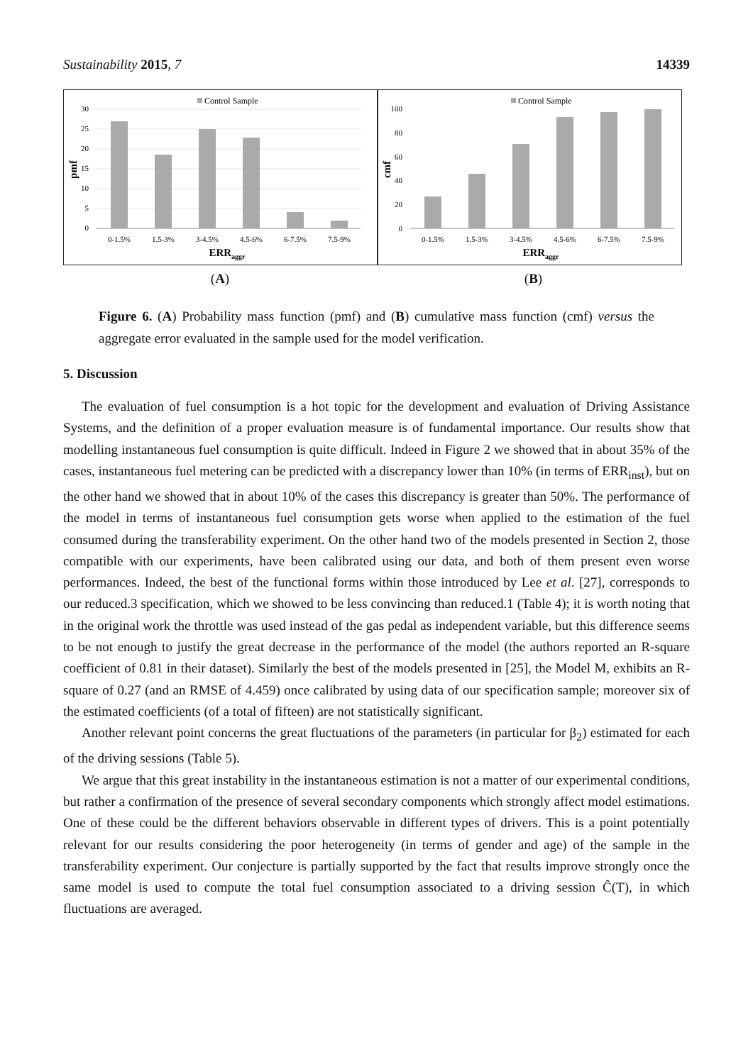Sustainability 2015, 7 14339
Control Sample
30
25
20
15
10
5
0
0-1.5%
1.5-3%
3-4.5%
4.5-6%
6-7.5%
7.5-9%
ERRaggr
pmf
(A)
Control Sample
100
80
60
40
20
0
0-1.5%
1.5-3%
3-4.5%
4.5-6%
6-7.5%
7.5-9%
ERRaggr
cmf
(B)
Figure 6. (A) Probability mass function (pmf) and (B) cumulative mass function (cmf) versus the aggregate error evaluated in the sample used for the model verification.
5. Discussion
The evaluation of fuel consumption is a hot topic for the development and evaluation of Driving Assistance Systems, and the definition of a proper evaluation measure is of fundamental importance. Our results show that modelling instantaneous fuel consumption is quite difficult. Indeed in Figure 2 we showed that in about 35% of the cases, instantaneous fuel metering can be predicted with a discrepancy lower than 10% (in terms of ERR<sub>inst</sub>), but on the other hand we showed that in about 10% of the cases this discrepancy is greater than 50%. The performance of the model in terms of instantaneous fuel consumption gets worse when applied to the estimation of the fuel consumed during the transferability experiment. On the other hand two of the models presented in Section 2, those compatible with our experiments, have been calibrated using our data, and both of them present even worse performances. Indeed, the best of the functional forms within those introduced by Lee et al. [27], corresponds to our reduced.3 specification, which we showed to be less convincing than reduced.1 (Table 4); it is worth noting that in the original work the throttle was used instead of the gas pedal as independent variable, but this difference seems to be not enough to justify the great decrease in the performance of the model (the authors reported an R-square coefficient of 0.81 in their dataset). Similarly the best of the models presented in [25], the Model M, exhibits an R-square of 0.27 (and an RMSE of 4.459) once calibrated by using data of our specification sample; moreover six of the estimated coefficients (of a total of fifteen) are not statistically significant.
Another relevant point concerns the great fluctuations of the parameters (in particular for β<sub>2</sub>) estimated for each of the driving sessions (Table 5).
We argue that this great instability in the instantaneous estimation is not a matter of our experimental conditions, but rather a confirmation of the presence of several secondary components which strongly affect model estimations. One of these could be the different behaviors observable in different types of drivers. This is a point potentially relevant for our results considering the poor heterogeneity (in terms of gender and age) of the sample in the transferability experiment. Our conjecture is partially supported by the fact that results improve strongly once the same model is used to compute the total fuel consumption associated to a driving session Ĉ(T), in which fluctuations are averaged.